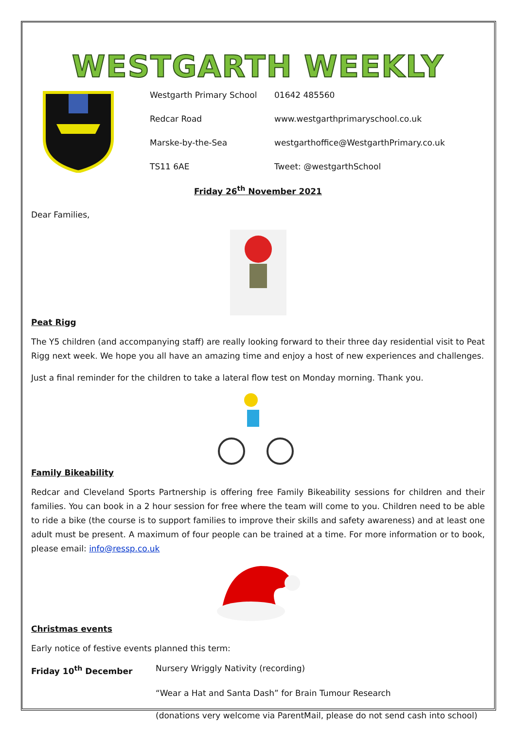WESTGARTH WEEKLY
Westgarth Primary School
01642 485560
Redcar Road
www.westgarthprimaryschool.co.uk
Marske-by-the-Sea
westgarthoffice@WestgarthPrimary.co.uk
TS11 6AE
Tweet: @westgarthSchool
Friday 26<sup>th</sup> November 2021
Dear Families,
Peat Rigg
The Y5 children (and accompanying staff) are really looking forward to their three day residential visit to Peat Rigg next week. We hope you all have an amazing time and enjoy a host of new experiences and challenges.
Just a final reminder for the children to take a lateral flow test on Monday morning. Thank you.
Family Bikeability
Redcar and Cleveland Sports Partnership is offering free Family Bikeability sessions for children and their families. You can book in a 2 hour session for free where the team will come to you. Children need to be able to ride a bike (the course is to support families to improve their skills and safety awareness) and at least one adult must be present. A maximum of four people can be trained at a time. For more information or to book, please email: info@ressp.co.uk
Christmas events
Early notice of festive events planned this term:
Friday 10<sup>th</sup> December Nursery Wriggly Nativity (recording)
“Wear a Hat and Santa Dash” for Brain Tumour Research
(donations very welcome via ParentMail, please do not send cash into school)